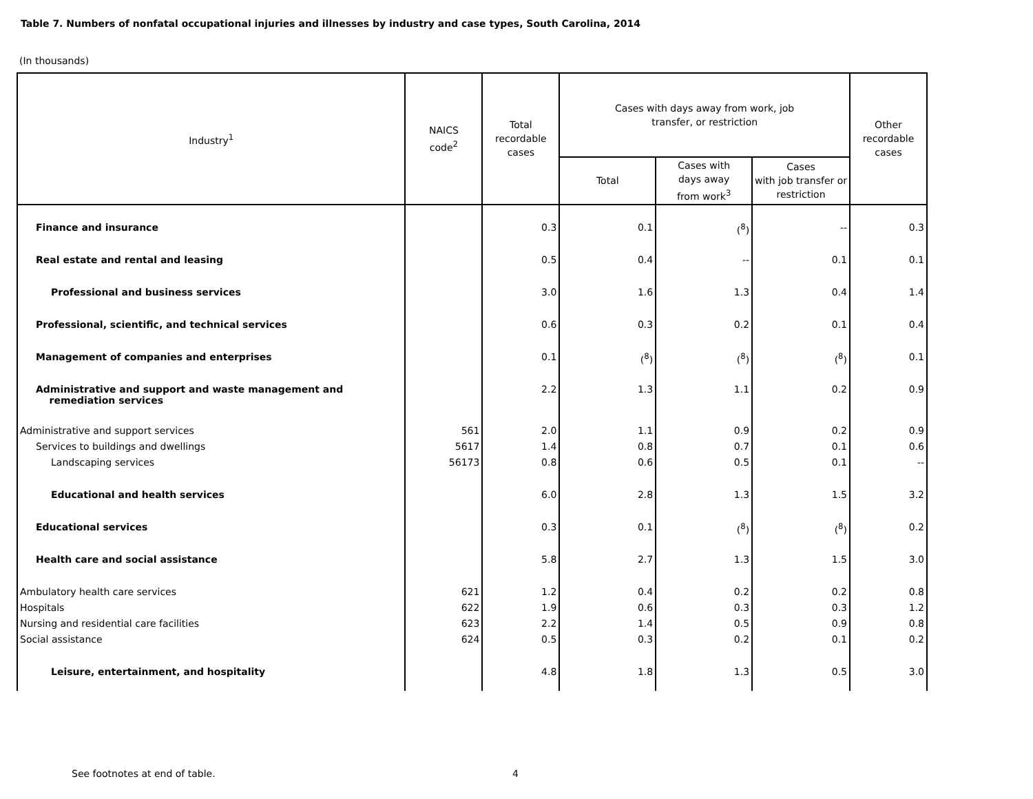Table 7. Numbers of nonfatal occupational injuries and illnesses by industry and case types, South Carolina, 2014
(In thousands)
| Industry<sup>1</sup> | NAICS code<sup>2</sup> | Total recordable cases | Cases with days away from work, job transfer, or restriction | | | Other recordable cases |
| --- | --- | --- | --- | --- | --- | --- |
| | | | Total | Cases with days away from work<sup>3</sup> | Cases with job transfer or restriction | |
| Finance and insurance | | 0.3 | 0.1 | (<sup>8</sup>) | -- | 0.3 |
| Real estate and rental and leasing | | 0.5 | 0.4 | -- | 0.1 | 0.1 |
| Professional and business services | | 3.0 | 1.6 | 1.3 | 0.4 | 1.4 |
| Professional, scientific, and technical services | | 0.6 | 0.3 | 0.2 | 0.1 | 0.4 |
| Management of companies and enterprises | | 0.1 | (<sup>8</sup>) | (<sup>8</sup>) | (<sup>8</sup>) | 0.1 |
| Administrative and support and waste management and remediation services | | 2.2 | 1.3 | 1.1 | 0.2 | 0.9 |
| Administrative and support services | 561 | 2.0 | 1.1 | 0.9 | 0.2 | 0.9 |
| Services to buildings and dwellings | 5617 | 1.4 | 0.8 | 0.7 | 0.1 | 0.6 |
| Landscaping services | 56173 | 0.8 | 0.6 | 0.5 | 0.1 | -- |
| Educational and health services | | 6.0 | 2.8 | 1.3 | 1.5 | 3.2 |
| Educational services | | 0.3 | 0.1 | (<sup>8</sup>) | (<sup>8</sup>) | 0.2 |
| Health care and social assistance | | 5.8 | 2.7 | 1.3 | 1.5 | 3.0 |
| Ambulatory health care services | 621 | 1.2 | 0.4 | 0.2 | 0.2 | 0.8 |
| Hospitals | 622 | 1.9 | 0.6 | 0.3 | 0.3 | 1.2 |
| Nursing and residential care facilities | 623 | 2.2 | 1.4 | 0.5 | 0.9 | 0.8 |
| Social assistance | 624 | 0.5 | 0.3 | 0.2 | 0.1 | 0.2 |
| Leisure, entertainment, and hospitality | | 4.8 | 1.8 | 1.3 | 0.5 | 3.0 |
See footnotes at end of table. 4